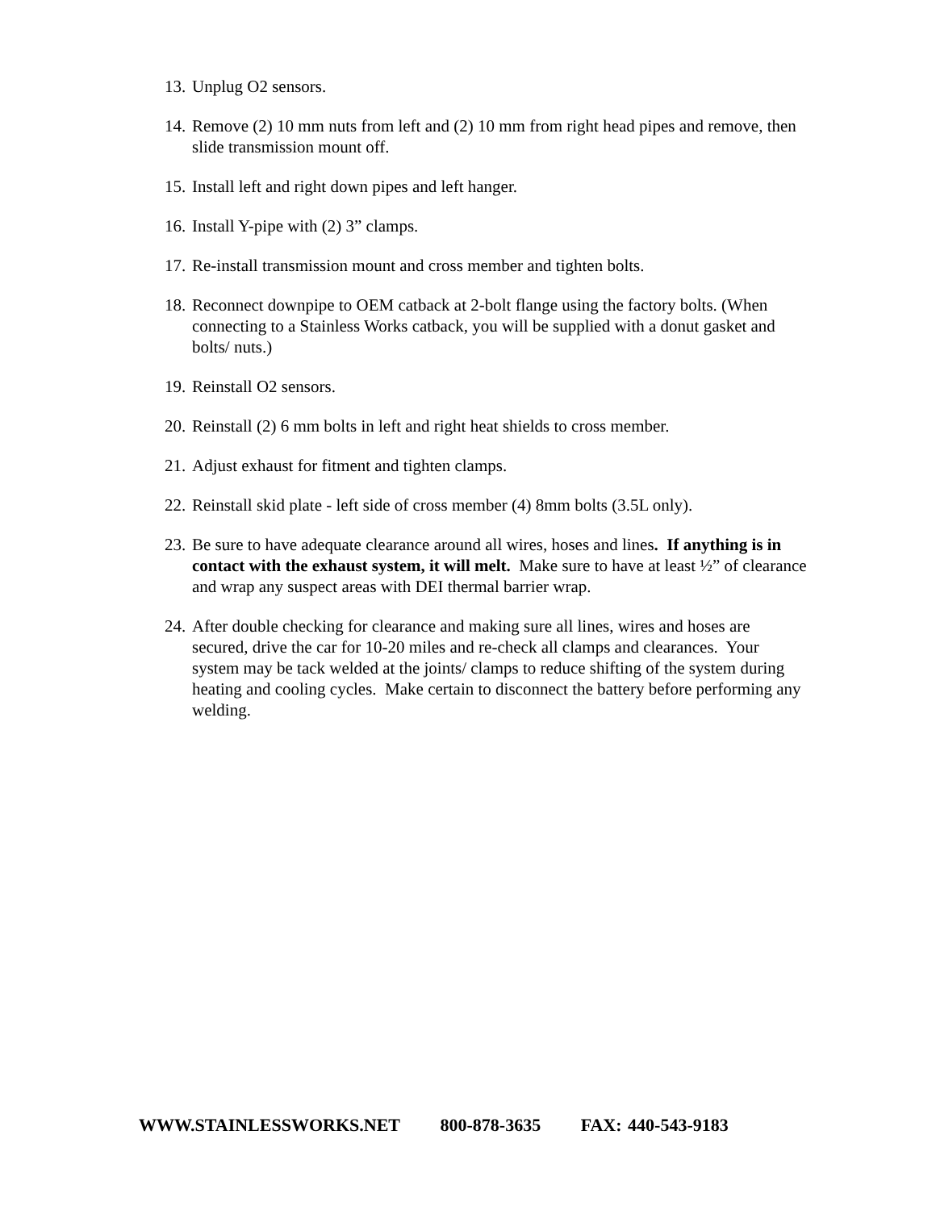13.
Unplug O2 sensors.
14.
Remove (2) 10 mm nuts from left and (2) 10 mm from right head pipes and remove, then slide transmission mount off.
15.
Install left and right down pipes and left hanger.
16.
Install Y-pipe with (2) 3” clamps.
17.
Re-install transmission mount and cross member and tighten bolts.
18.
Reconnect downpipe to OEM catback at 2-bolt flange using the factory bolts. (When connecting to a Stainless Works catback, you will be supplied with a donut gasket and bolts/ nuts.)
19.
Reinstall O2 sensors.
20.
Reinstall (2) 6 mm bolts in left and right heat shields to cross member.
21.
Adjust exhaust for fitment and tighten clamps.
22.
Reinstall skid plate - left side of cross member (4) 8mm bolts (3.5L only).
23.
Be sure to have adequate clearance around all wires, hoses and lines. If anything is in contact with the exhaust system, it will melt. Make sure to have at least ½” of clearance and wrap any suspect areas with DEI thermal barrier wrap.
24.
After double checking for clearance and making sure all lines, wires and hoses are secured, drive the car for 10-20 miles and re-check all clamps and clearances. Your system may be tack welded at the joints/ clamps to reduce shifting of the system during heating and cooling cycles. Make certain to disconnect the battery before performing any welding.
WWW.STAINLESSWORKS.NET 800-878-3635 FAX: 440-543-9183